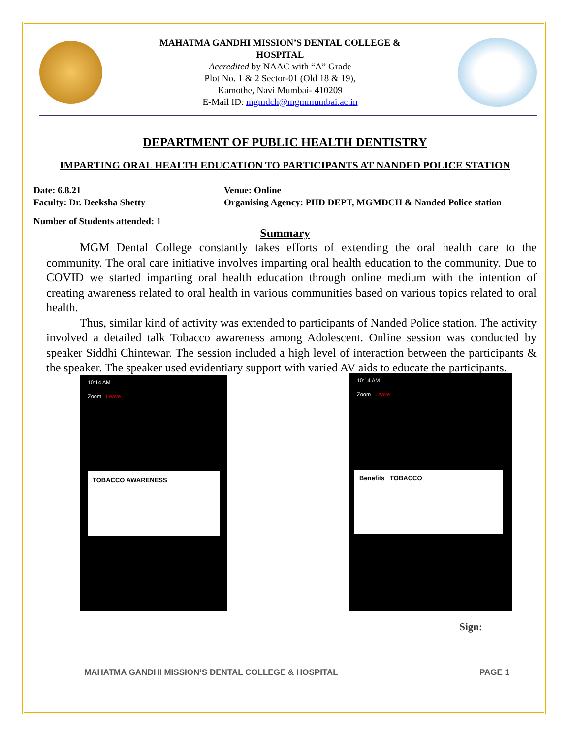MAHATMA GANDHI MISSION’S DENTAL COLLEGE &
HOSPITAL
Accredited by NAAC with “A” Grade
Plot No. 1 & 2 Sector-01 (Old 18 & 19),
Kamothe, Navi Mumbai- 410209
E-Mail ID: mgmdch@mgmmumbai.ac.in
DEPARTMENT OF PUBLIC HEALTH DENTISTRY
IMPARTING ORAL HEALTH EDUCATION TO PARTICIPANTS AT NANDED POLICE STATION
Date: 6.8.21
Venue: Online
Faculty: Dr. Deeksha Shetty
Organising Agency: PHD DEPT, MGMDCH & Nanded Police station
Number of Students attended: 1
Summary
MGM Dental College constantly takes efforts of extending the oral health care to the community. The oral care initiative involves imparting oral health education to the community. Due to COVID we started imparting oral health education through online medium with the intention of creating awareness related to oral health in various communities based on various topics related to oral health.
Thus, similar kind of activity was extended to participants of Nanded Police station. The activity involved a detailed talk Tobacco awareness among Adolescent. Online session was conducted by speaker Siddhi Chintewar. The session included a high level of interaction between the participants & the speaker. The speaker used evidentiary support with varied AV aids to educate the participants.
10:14 AM
Zoom Leave
TOBACCO AWARENESS
10:14 AM
Zoom Leave
Benefits TOBACCO
Sign:
MAHATMA GANDHI MISSION’S DENTAL COLLEGE & HOSPITAL PAGE 1